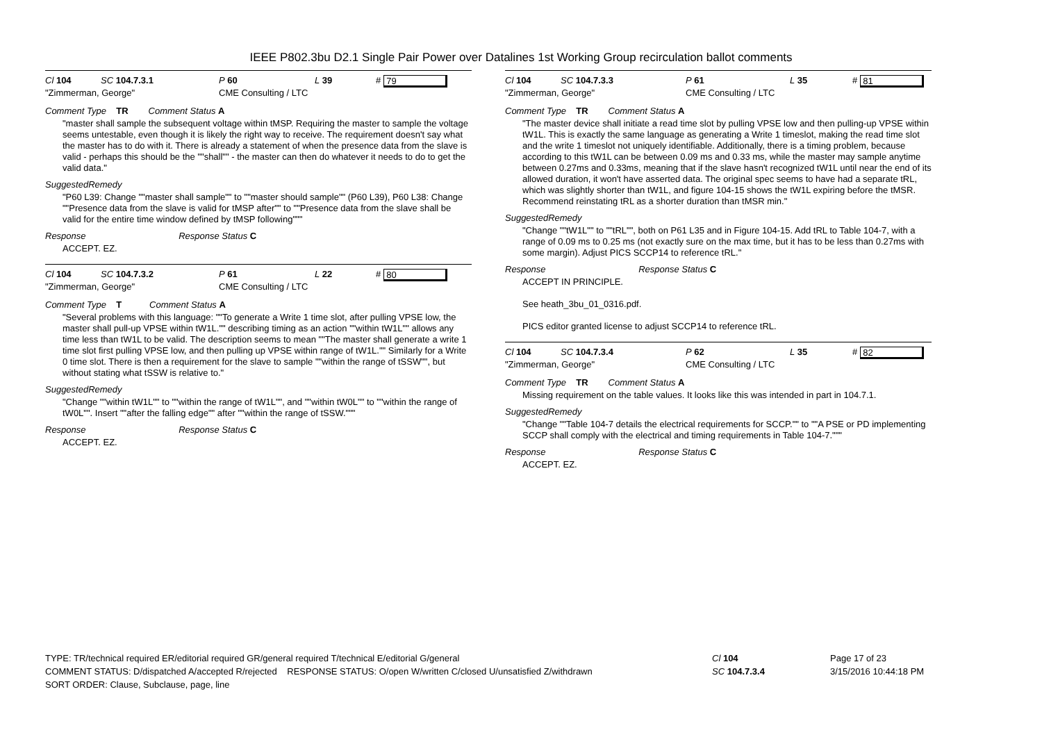IEEE P802.3bu D2.1 Single Pair Power over Datalines 1st Working Group recirculation ballot comments
Cl 104 SC 104.7.3.1 P 60 L 39 # 79
"Zimmerman, George" CME Consulting / LTC
Comment Type TR Comment Status A
"master shall sample the subsequent voltage within tMSP. Requiring the master to sample the voltage seems untestable, even though it is likely the right way to receive. The requirement doesn't say what the master has to do with it. There is already a statement of when the presence data from the slave is valid - perhaps this should be the ""shall"" - the master can then do whatever it needs to do to get the valid data."
SuggestedRemedy
"P60 L39: Change ""master shall sample"" to ""master should sample"" (P60 L39), P60 L38: Change ""Presence data from the slave is valid for tMSP after"" to ""Presence data from the slave shall be valid for the entire time window defined by tMSP following"""
Response Response Status C
ACCEPT. EZ.
Cl 104 SC 104.7.3.2 P 61 L 22 # 80
"Zimmerman, George" CME Consulting / LTC
Comment Type T Comment Status A
"Several problems with this language: ""To generate a Write 1 time slot, after pulling VPSE low, the master shall pull-up VPSE within tW1L."" describing timing as an action ""within tW1L"" allows any time less than tW1L to be valid. The description seems to mean ""The master shall generate a write 1 time slot first pulling VPSE low, and then pulling up VPSE within range of tW1L."" Similarly for a Write 0 time slot. There is then a requirement for the slave to sample ""within the range of tSSW"", but without stating what tSSW is relative to."
SuggestedRemedy
"Change ""within tW1L"" to ""within the range of tW1L"", and ""within tW0L"" to ""within the range of tW0L"". Insert ""after the falling edge"" after ""within the range of tSSW."""
Response Response Status C
ACCEPT. EZ.
Cl 104 SC 104.7.3.3 P 61 L 35 # 81
"Zimmerman, George" CME Consulting / LTC
Comment Type TR Comment Status A
"The master device shall initiate a read time slot by pulling VPSE low and then pulling-up VPSE within tW1L. This is exactly the same language as generating a Write 1 timeslot, making the read time slot and the write 1 timeslot not uniquely identifiable. Additionally, there is a timing problem, because according to this tW1L can be between 0.09 ms and 0.33 ms, while the master may sample anytime between 0.27ms and 0.33ms, meaning that if the slave hasn't recognized tW1L until near the end of its allowed duration, it won't have asserted data. The original spec seems to have had a separate tRL, which was slightly shorter than tW1L, and figure 104-15 shows the tW1L expiring before the tMSR. Recommend reinstating tRL as a shorter duration than tMSR min."
SuggestedRemedy
"Change ""tW1L"" to ""tRL"", both on P61 L35 and in Figure 104-15. Add tRL to Table 104-7, with a range of 0.09 ms to 0.25 ms (not exactly sure on the max time, but it has to be less than 0.27ms with some margin). Adjust PICS SCCP14 to reference tRL."
Response Response Status C
ACCEPT IN PRINCIPLE.
See heath_3bu_01_0316.pdf.
PICS editor granted license to adjust SCCP14 to reference tRL.
Cl 104 SC 104.7.3.4 P 62 L 35 # 82
"Zimmerman, George" CME Consulting / LTC
Comment Type TR Comment Status A
Missing requirement on the table values. It looks like this was intended in part in 104.7.1.
SuggestedRemedy
"Change ""Table 104-7 details the electrical requirements for SCCP."" to ""A PSE or PD implementing SCCP shall comply with the electrical and timing requirements in Table 104-7."""
Response Response Status C
ACCEPT. EZ.
TYPE: TR/technical required ER/editorial required GR/general required T/technical E/editorial G/general
COMMENT STATUS: D/dispatched A/accepted R/rejected RESPONSE STATUS: O/open W/written C/closed U/unsatisfied Z/withdrawn
SORT ORDER: Clause, Subclause, page, line
Cl 104
SC 104.7.3.4
Page 17 of 23
3/15/2016 10:44:18 PM